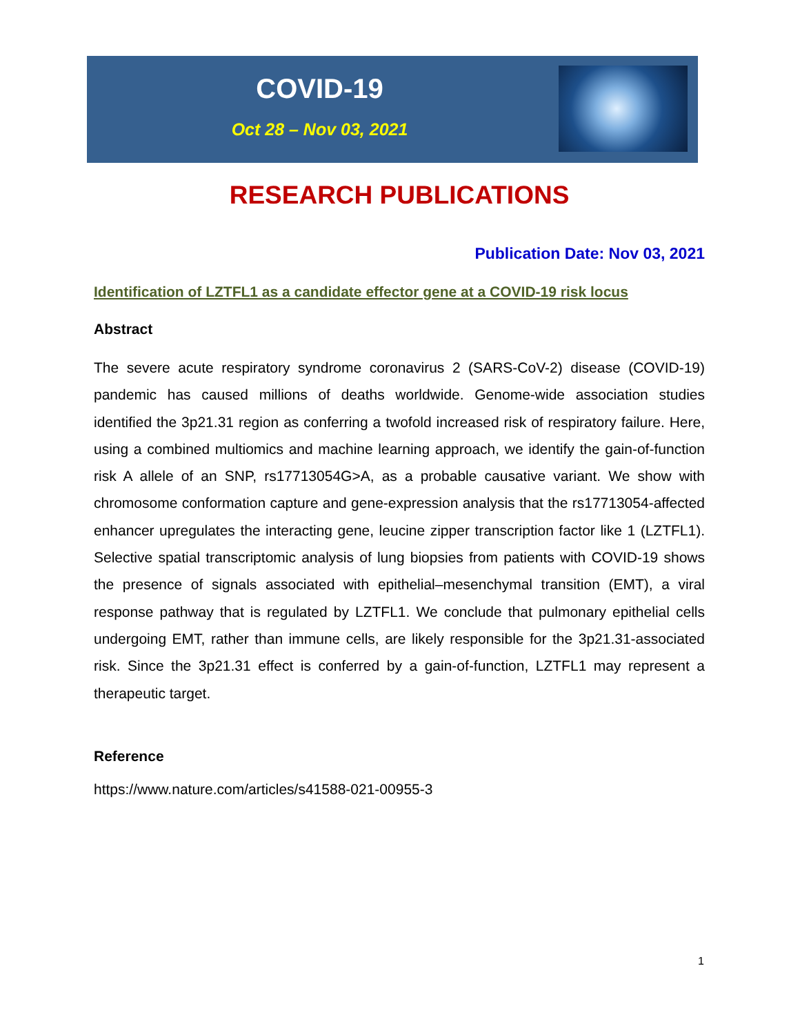COVID-19
Oct 28 – Nov 03, 2021
RESEARCH PUBLICATIONS
Publication Date: Nov 03, 2021
Identification of LZTFL1 as a candidate effector gene at a COVID-19 risk locus
Abstract
The severe acute respiratory syndrome coronavirus 2 (SARS-CoV-2) disease (COVID-19) pandemic has caused millions of deaths worldwide. Genome-wide association studies identified the 3p21.31 region as conferring a twofold increased risk of respiratory failure. Here, using a combined multiomics and machine learning approach, we identify the gain-of-function risk A allele of an SNP, rs17713054G>A, as a probable causative variant. We show with chromosome conformation capture and gene-expression analysis that the rs17713054-affected enhancer upregulates the interacting gene, leucine zipper transcription factor like 1 (LZTFL1). Selective spatial transcriptomic analysis of lung biopsies from patients with COVID-19 shows the presence of signals associated with epithelial–mesenchymal transition (EMT), a viral response pathway that is regulated by LZTFL1. We conclude that pulmonary epithelial cells undergoing EMT, rather than immune cells, are likely responsible for the 3p21.31-associated risk. Since the 3p21.31 effect is conferred by a gain-of-function, LZTFL1 may represent a therapeutic target.
Reference
https://www.nature.com/articles/s41588-021-00955-3
1